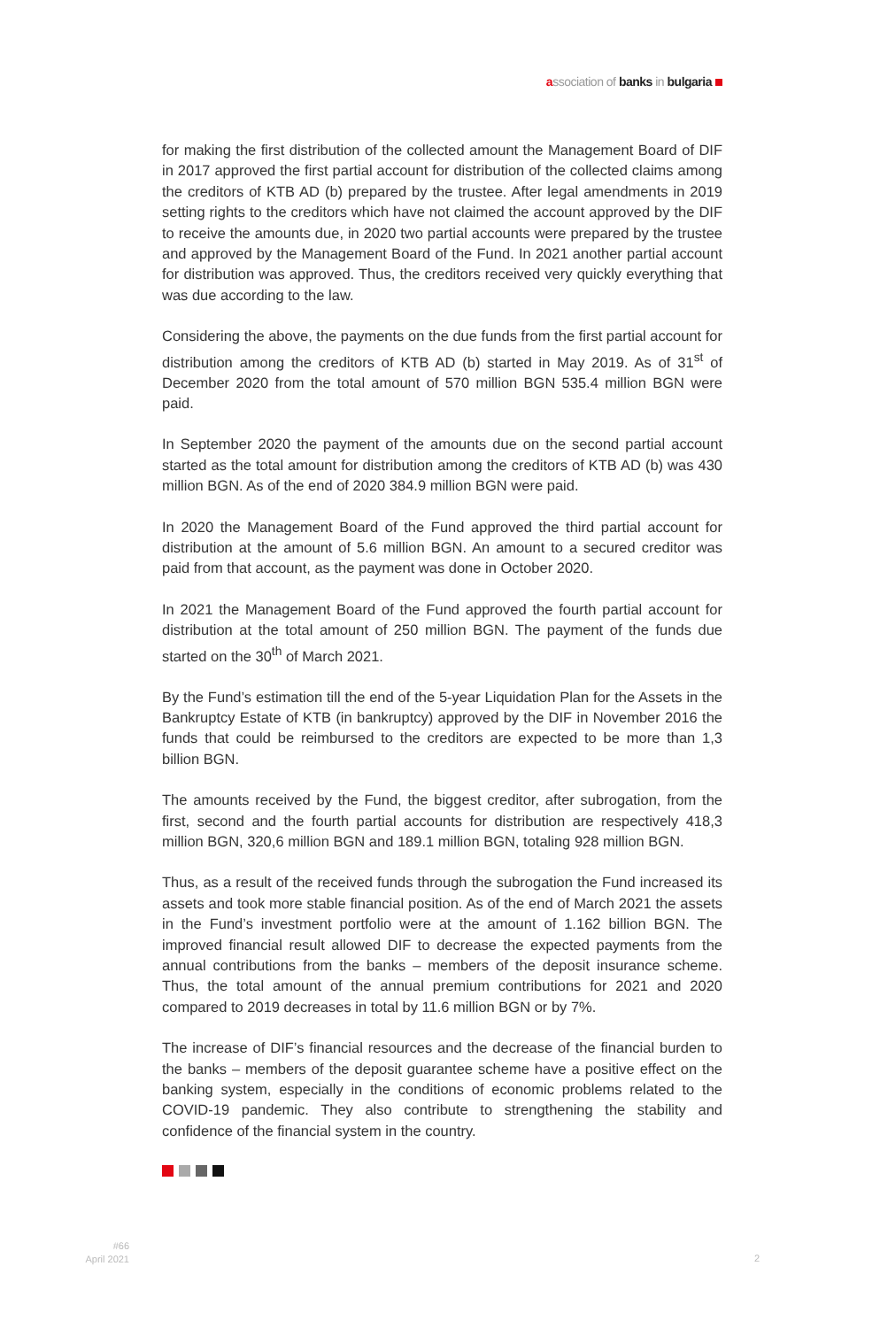association of banks in bulgaria
for making the first distribution of the collected amount the Management Board of DIF in 2017 approved the first partial account for distribution of the collected claims among the creditors of KTB AD (b) prepared by the trustee. After legal amendments in 2019 setting rights to the creditors which have not claimed the account approved by the DIF to receive the amounts due, in 2020 two partial accounts were prepared by the trustee and approved by the Management Board of the Fund. In 2021 another partial account for distribution was approved. Thus, the creditors received very quickly everything that was due according to the law.
Considering the above, the payments on the due funds from the first partial account for distribution among the creditors of KTB AD (b) started in May 2019. As of 31<sup>st</sup> of December 2020 from the total amount of 570 million BGN 535.4 million BGN were paid.
In September 2020 the payment of the amounts due on the second partial account started as the total amount for distribution among the creditors of KTB AD (b) was 430 million BGN. As of the end of 2020 384.9 million BGN were paid.
In 2020 the Management Board of the Fund approved the third partial account for distribution at the amount of 5.6 million BGN. An amount to a secured creditor was paid from that account, as the payment was done in October 2020.
In 2021 the Management Board of the Fund approved the fourth partial account for distribution at the total amount of 250 million BGN. The payment of the funds due started on the 30<sup>th</sup> of March 2021.
By the Fund’s estimation till the end of the 5-year Liquidation Plan for the Assets in the Bankruptcy Estate of KTB (in bankruptcy) approved by the DIF in November 2016 the funds that could be reimbursed to the creditors are expected to be more than 1,3 billion BGN.
The amounts received by the Fund, the biggest creditor, after subrogation, from the first, second and the fourth partial accounts for distribution are respectively 418,3 million BGN, 320,6 million BGN and 189.1 million BGN, totaling 928 million BGN.
Thus, as a result of the received funds through the subrogation the Fund increased its assets and took more stable financial position. As of the end of March 2021 the assets in the Fund’s investment portfolio were at the amount of 1.162 billion BGN. The improved financial result allowed DIF to decrease the expected payments from the annual contributions from the banks – members of the deposit insurance scheme. Thus, the total amount of the annual premium contributions for 2021 and 2020 compared to 2019 decreases in total by 11.6 million BGN or by 7%.
The increase of DIF’s financial resources and the decrease of the financial burden to the banks – members of the deposit guarantee scheme have a positive effect on the banking system, especially in the conditions of economic problems related to the COVID-19 pandemic. They also contribute to strengthening the stability and confidence of the financial system in the country.
#66
April 2021
2